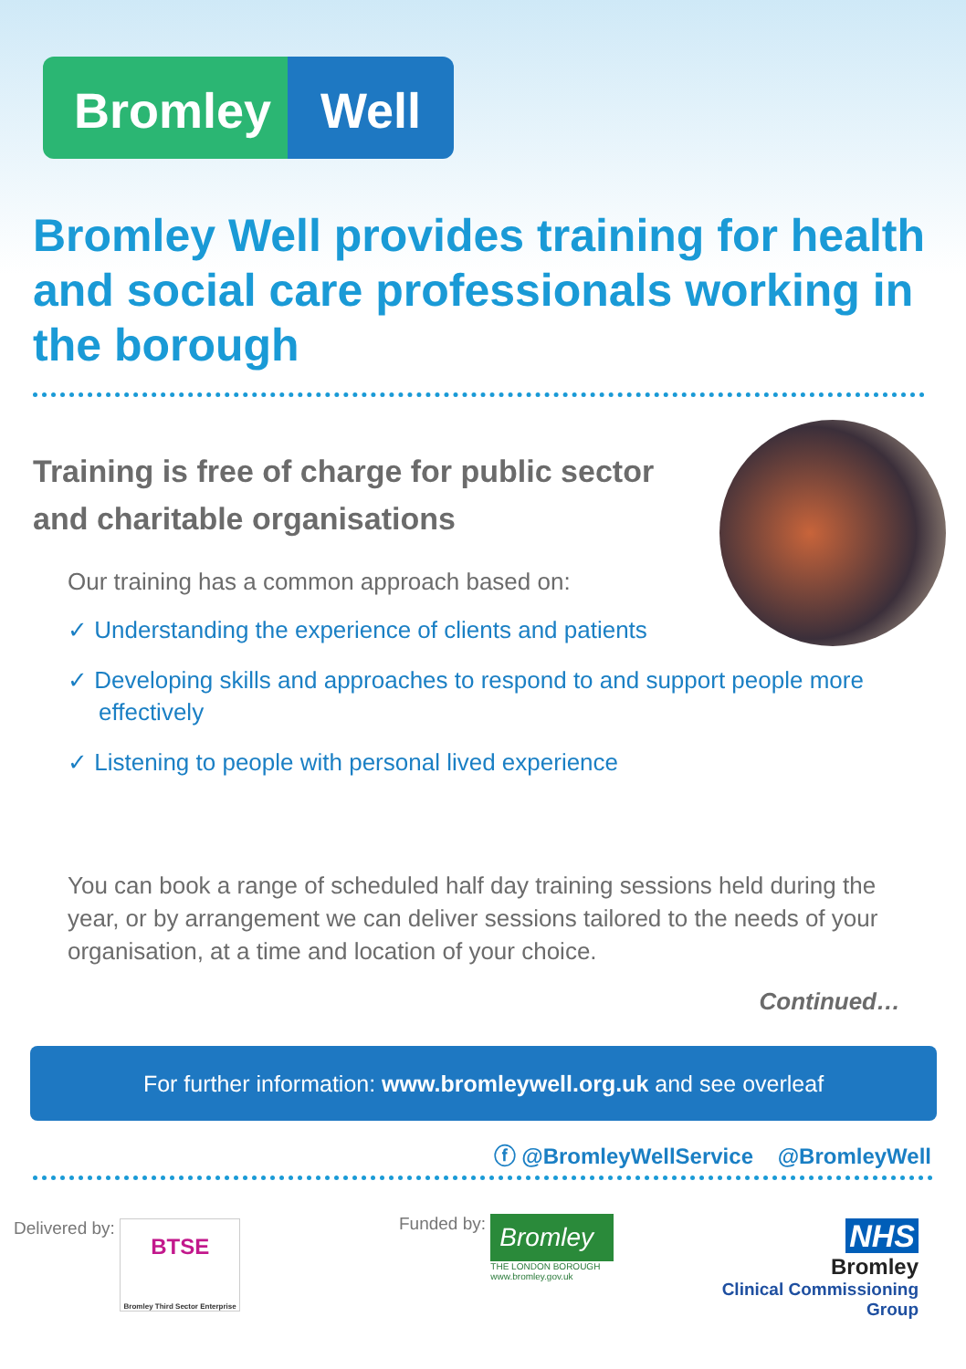Bromley Well
Bromley Well provides training for health and social care professionals working in the borough
Training is free of charge for public sector and charitable organisations
Our training has a common approach based on:
✓ Understanding the experience of clients and patients
✓ Developing skills and approaches to respond to and support people more effectively
✓ Listening to people with personal lived experience
You can book a range of scheduled half day training sessions held during the year, or by arrangement we can deliver sessions tailored to the needs of your organisation, at a time and location of your choice.
Continued…
For further information: www.bromleywell.org.uk and see overleaf
ⓕ @BromleyWellService @BromleyWell
Delivered by: BTSE
Bromley Third Sector Enterprise
Funded by: Bromley THE LONDON BOROUGH
www.bromley.gov.uk
NHS
Bromley
Clinical Commissioning Group